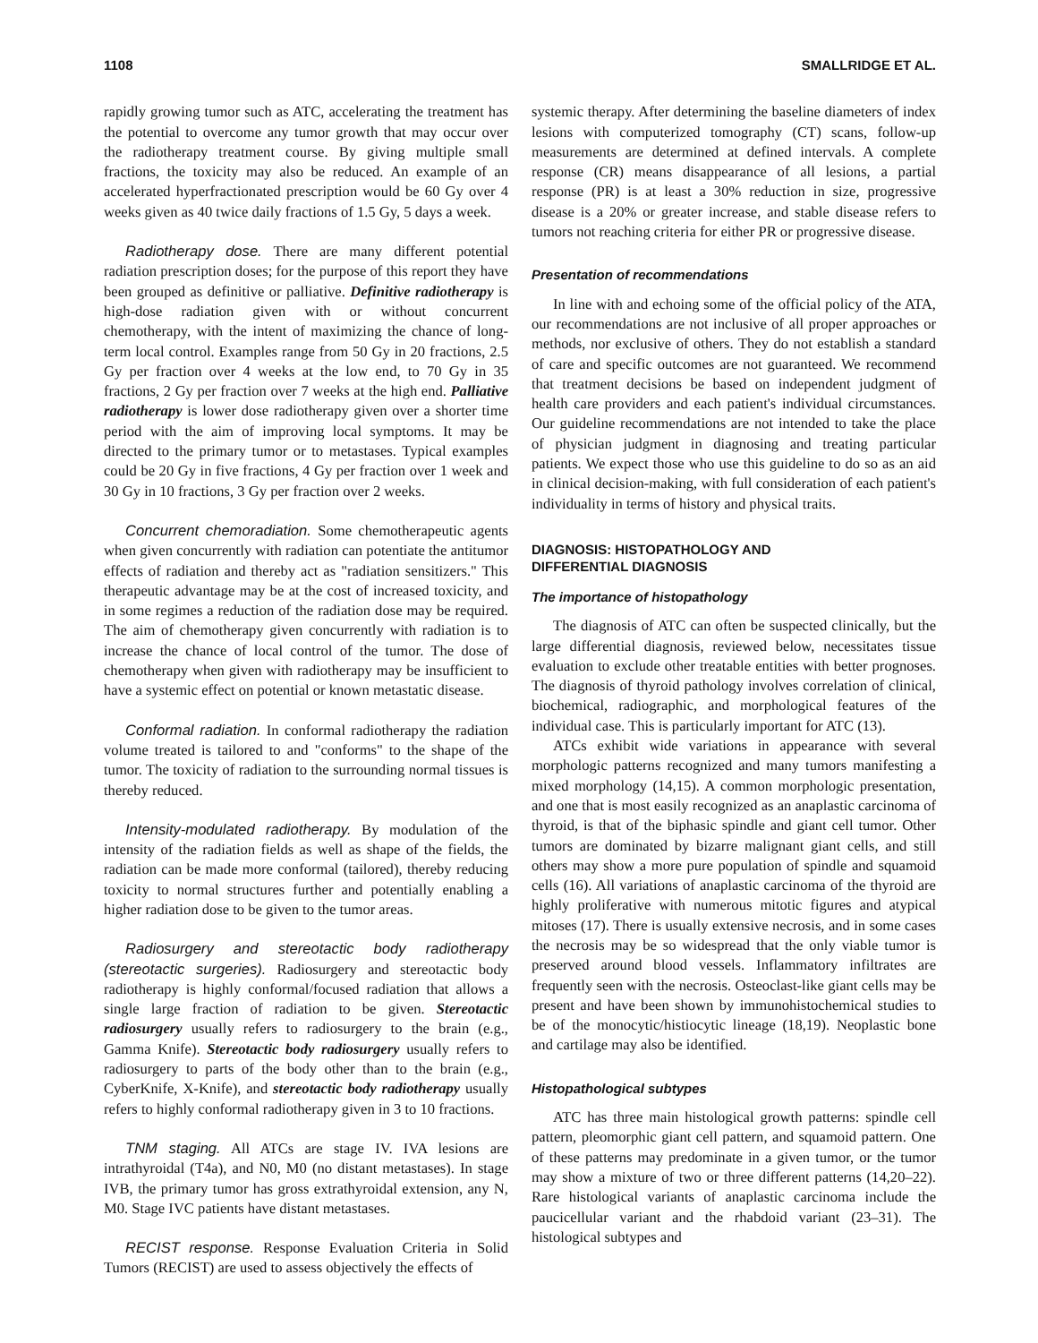1108 SMALLRIDGE ET AL.
rapidly growing tumor such as ATC, accelerating the treatment has the potential to overcome any tumor growth that may occur over the radiotherapy treatment course. By giving multiple small fractions, the toxicity may also be reduced. An example of an accelerated hyperfractionated prescription would be 60 Gy over 4 weeks given as 40 twice daily fractions of 1.5 Gy, 5 days a week.
Radiotherapy dose. There are many different potential radiation prescription doses; for the purpose of this report they have been grouped as definitive or palliative. Definitive radiotherapy is high-dose radiation given with or without concurrent chemotherapy, with the intent of maximizing the chance of long-term local control. Examples range from 50 Gy in 20 fractions, 2.5 Gy per fraction over 4 weeks at the low end, to 70 Gy in 35 fractions, 2 Gy per fraction over 7 weeks at the high end. Palliative radiotherapy is lower dose radiotherapy given over a shorter time period with the aim of improving local symptoms. It may be directed to the primary tumor or to metastases. Typical examples could be 20 Gy in five fractions, 4 Gy per fraction over 1 week and 30 Gy in 10 fractions, 3 Gy per fraction over 2 weeks.
Concurrent chemoradiation. Some chemotherapeutic agents when given concurrently with radiation can potentiate the antitumor effects of radiation and thereby act as "radiation sensitizers." This therapeutic advantage may be at the cost of increased toxicity, and in some regimes a reduction of the radiation dose may be required. The aim of chemotherapy given concurrently with radiation is to increase the chance of local control of the tumor. The dose of chemotherapy when given with radiotherapy may be insufficient to have a systemic effect on potential or known metastatic disease.
Conformal radiation. In conformal radiotherapy the radiation volume treated is tailored to and "conforms" to the shape of the tumor. The toxicity of radiation to the surrounding normal tissues is thereby reduced.
Intensity-modulated radiotherapy. By modulation of the intensity of the radiation fields as well as shape of the fields, the radiation can be made more conformal (tailored), thereby reducing toxicity to normal structures further and potentially enabling a higher radiation dose to be given to the tumor areas.
Radiosurgery and stereotactic body radiotherapy (stereotactic surgeries). Radiosurgery and stereotactic body radiotherapy is highly conformal/focused radiation that allows a single large fraction of radiation to be given. Stereotactic radiosurgery usually refers to radiosurgery to the brain (e.g., Gamma Knife). Stereotactic body radiosurgery usually refers to radiosurgery to parts of the body other than to the brain (e.g., CyberKnife, X-Knife), and stereotactic body radiotherapy usually refers to highly conformal radiotherapy given in 3 to 10 fractions.
TNM staging. All ATCs are stage IV. IVA lesions are intrathyroidal (T4a), and N0, M0 (no distant metastases). In stage IVB, the primary tumor has gross extrathyroidal extension, any N, M0. Stage IVC patients have distant metastases.
RECIST response. Response Evaluation Criteria in Solid Tumors (RECIST) are used to assess objectively the effects of
systemic therapy. After determining the baseline diameters of index lesions with computerized tomography (CT) scans, follow-up measurements are determined at defined intervals. A complete response (CR) means disappearance of all lesions, a partial response (PR) is at least a 30% reduction in size, progressive disease is a 20% or greater increase, and stable disease refers to tumors not reaching criteria for either PR or progressive disease.
Presentation of recommendations
In line with and echoing some of the official policy of the ATA, our recommendations are not inclusive of all proper approaches or methods, nor exclusive of others. They do not establish a standard of care and specific outcomes are not guaranteed. We recommend that treatment decisions be based on independent judgment of health care providers and each patient's individual circumstances. Our guideline recommendations are not intended to take the place of physician judgment in diagnosing and treating particular patients. We expect those who use this guideline to do so as an aid in clinical decision-making, with full consideration of each patient's individuality in terms of history and physical traits.
DIAGNOSIS: HISTOPATHOLOGY AND
DIFFERENTIAL DIAGNOSIS
The importance of histopathology
The diagnosis of ATC can often be suspected clinically, but the large differential diagnosis, reviewed below, necessitates tissue evaluation to exclude other treatable entities with better prognoses. The diagnosis of thyroid pathology involves correlation of clinical, biochemical, radiographic, and morphological features of the individual case. This is particularly important for ATC (13).
ATCs exhibit wide variations in appearance with several morphologic patterns recognized and many tumors manifesting a mixed morphology (14,15). A common morphologic presentation, and one that is most easily recognized as an anaplastic carcinoma of thyroid, is that of the biphasic spindle and giant cell tumor. Other tumors are dominated by bizarre malignant giant cells, and still others may show a more pure population of spindle and squamoid cells (16). All variations of anaplastic carcinoma of the thyroid are highly proliferative with numerous mitotic figures and atypical mitoses (17). There is usually extensive necrosis, and in some cases the necrosis may be so widespread that the only viable tumor is preserved around blood vessels. Inflammatory infiltrates are frequently seen with the necrosis. Osteoclast-like giant cells may be present and have been shown by immunohistochemical studies to be of the monocytic/histiocytic lineage (18,19). Neoplastic bone and cartilage may also be identified.
Histopathological subtypes
ATC has three main histological growth patterns: spindle cell pattern, pleomorphic giant cell pattern, and squamoid pattern. One of these patterns may predominate in a given tumor, or the tumor may show a mixture of two or three different patterns (14,20–22). Rare histological variants of anaplastic carcinoma include the paucicellular variant and the rhabdoid variant (23–31). The histological subtypes and